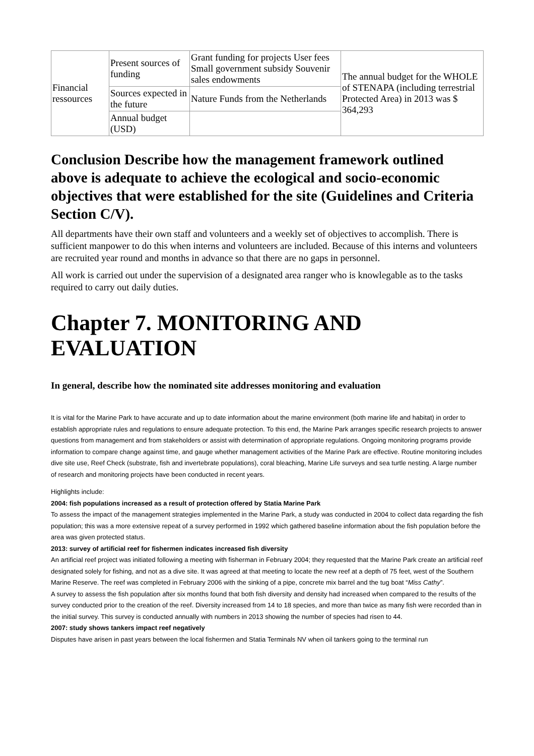| Financial ressources | Present sources of funding | Grant funding for projects User fees Small government subsidy Souvenir sales endowments | The annual budget for the WHOLE of STENAPA (including terrestrial Protected Area) in 2013 was $ 364,293 |
| | Sources expected in the future | Nature Funds from the Netherlands | |
| | Annual budget (USD) | | |
Conclusion Describe how the management framework outlined above is adequate to achieve the ecological and socio-economic objectives that were established for the site (Guidelines and Criteria Section C/V).
All departments have their own staff and volunteers and a weekly set of objectives to accomplish. There is sufficient manpower to do this when interns and volunteers are included. Because of this interns and volunteers are recruited year round and months in advance so that there are no gaps in personnel.
All work is carried out under the supervision of a designated area ranger who is knowlegable as to the tasks required to carry out daily duties.
Chapter 7. MONITORING AND EVALUATION
In general, describe how the nominated site addresses monitoring and evaluation
It is vital for the Marine Park to have accurate and up to date information about the marine environment (both marine life and habitat) in order to establish appropriate rules and regulations to ensure adequate protection. To this end, the Marine Park arranges specific research projects to answer questions from management and from stakeholders or assist with determination of appropriate regulations. Ongoing monitoring programs provide information to compare change against time, and gauge whether management activities of the Marine Park are effective. Routine monitoring includes dive site use, Reef Check (substrate, fish and invertebrate populations), coral bleaching, Marine Life surveys and sea turtle nesting. A large number of research and monitoring projects have been conducted in recent years.
Highlights include:
2004: fish populations increased as a result of protection offered by Statia Marine Park
To assess the impact of the management strategies implemented in the Marine Park, a study was conducted in 2004 to collect data regarding the fish population; this was a more extensive repeat of a survey performed in 1992 which gathered baseline information about the fish population before the area was given protected status.
2013: survey of artificial reef for fishermen indicates increased fish diversity
An artificial reef project was initiated following a meeting with fisherman in February 2004; they requested that the Marine Park create an artificial reef designated solely for fishing, and not as a dive site. It was agreed at that meeting to locate the new reef at a depth of 75 feet, west of the Southern Marine Reserve. The reef was completed in February 2006 with the sinking of a pipe, concrete mix barrel and the tug boat “Miss Cathy”.
A survey to assess the fish population after six months found that both fish diversity and density had increased when compared to the results of the survey conducted prior to the creation of the reef. Diversity increased from 14 to 18 species, and more than twice as many fish were recorded than in the initial survey. This survey is conducted annually with numbers in 2013 showing the number of species had risen to 44.
2007: study shows tankers impact reef negatively
Disputes have arisen in past years between the local fishermen and Statia Terminals NV when oil tankers going to the terminal run